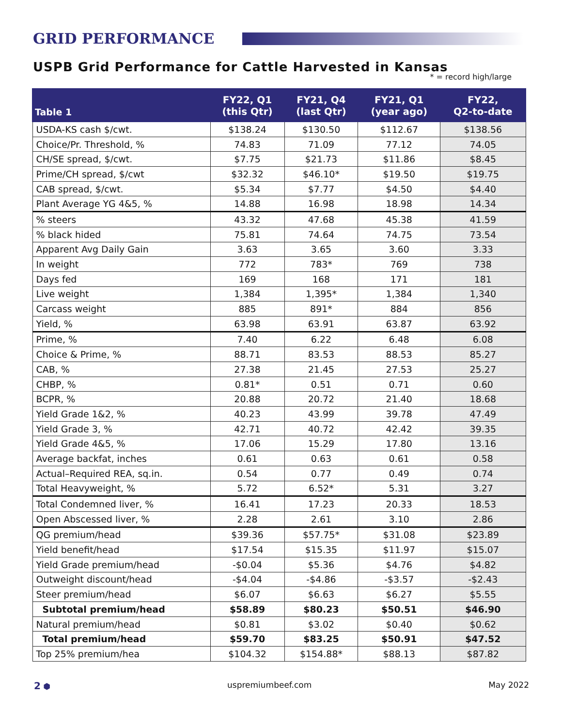GRID PERFORMANCE
USPB Grid Performance for Cattle Harvested in Kansas
* = record high/large
| Table 1 | FY22, Q1 (this Qtr) | FY21, Q4 (last Qtr) | FY21, Q1 (year ago) | FY22, Q2-to-date |
| --- | --- | --- | --- | --- |
| USDA-KS cash $/cwt. | $138.24 | $130.50 | $112.67 | $138.56 |
| Choice/Pr. Threshold, % | 74.83 | 71.09 | 77.12 | 74.05 |
| CH/SE spread, $/cwt. | $7.75 | $21.73 | $11.86 | $8.45 |
| Prime/CH spread, $/cwt | $32.32 | $46.10* | $19.50 | $19.75 |
| CAB spread, $/cwt. | $5.34 | $7.77 | $4.50 | $4.40 |
| Plant Average YG 4&5, % | 14.88 | 16.98 | 18.98 | 14.34 |
| % steers | 43.32 | 47.68 | 45.38 | 41.59 |
| % black hided | 75.81 | 74.64 | 74.75 | 73.54 |
| Apparent Avg Daily Gain | 3.63 | 3.65 | 3.60 | 3.33 |
| In weight | 772 | 783* | 769 | 738 |
| Days fed | 169 | 168 | 171 | 181 |
| Live weight | 1,384 | 1,395* | 1,384 | 1,340 |
| Carcass weight | 885 | 891* | 884 | 856 |
| Yield, % | 63.98 | 63.91 | 63.87 | 63.92 |
| Prime, % | 7.40 | 6.22 | 6.48 | 6.08 |
| Choice & Prime, % | 88.71 | 83.53 | 88.53 | 85.27 |
| CAB, % | 27.38 | 21.45 | 27.53 | 25.27 |
| CHBP, % | 0.81* | 0.51 | 0.71 | 0.60 |
| BCPR, % | 20.88 | 20.72 | 21.40 | 18.68 |
| Yield Grade 1&2, % | 40.23 | 43.99 | 39.78 | 47.49 |
| Yield Grade 3, % | 42.71 | 40.72 | 42.42 | 39.35 |
| Yield Grade 4&5, % | 17.06 | 15.29 | 17.80 | 13.16 |
| Average backfat, inches | 0.61 | 0.63 | 0.61 | 0.58 |
| Actual–Required REA, sq.in. | 0.54 | 0.77 | 0.49 | 0.74 |
| Total Heavyweight, % | 5.72 | 6.52* | 5.31 | 3.27 |
| Total Condemned liver, % | 16.41 | 17.23 | 20.33 | 18.53 |
| Open Abscessed liver, % | 2.28 | 2.61 | 3.10 | 2.86 |
| QG premium/head | $39.36 | $57.75* | $31.08 | $23.89 |
| Yield benefit/head | $17.54 | $15.35 | $11.97 | $15.07 |
| Yield Grade premium/head | -$0.04 | $5.36 | $4.76 | $4.82 |
| Outweight discount/head | -$4.04 | -$4.86 | -$3.57 | -$2.43 |
| Steer premium/head | $6.07 | $6.63 | $6.27 | $5.55 |
| Subtotal premium/head | $58.89 | $80.23 | $50.51 | $46.90 |
| Natural premium/head | $0.81 | $3.02 | $0.40 | $0.62 |
| Total premium/head | $59.70 | $83.25 | $50.91 | $47.52 |
| Top 25% premium/hea | $104.32 | $154.88* | $88.13 | $87.82 |
2 ⬢ uspremiumbeef.com May 2022